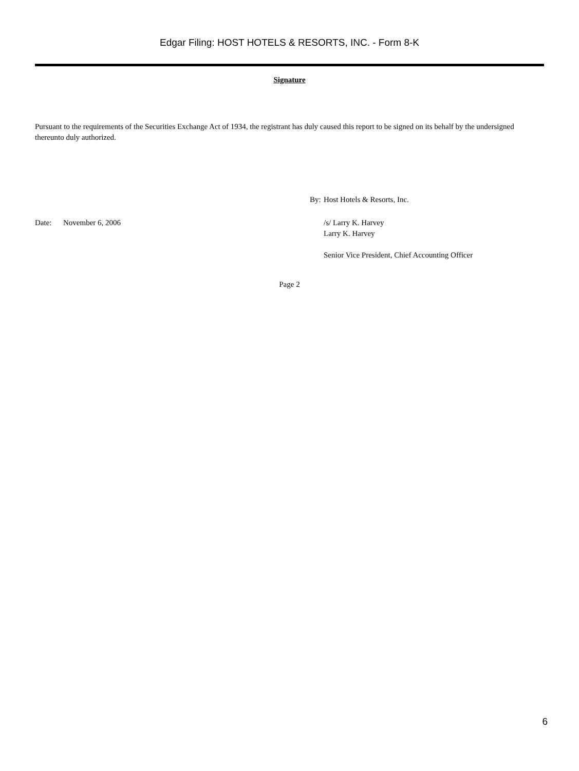Edgar Filing: HOST HOTELS & RESORTS, INC. - Form 8-K
Signature
Pursuant to the requirements of the Securities Exchange Act of 1934, the registrant has duly caused this report to be signed on its behalf by the undersigned thereunto duly authorized.
| | | By: | Host Hotels & Resorts, Inc. |
| Date: | November 6, 2006 | | /s/ Larry K. Harvey Larry K. Harvey Senior Vice President, Chief Accounting Officer |
Page 2
6